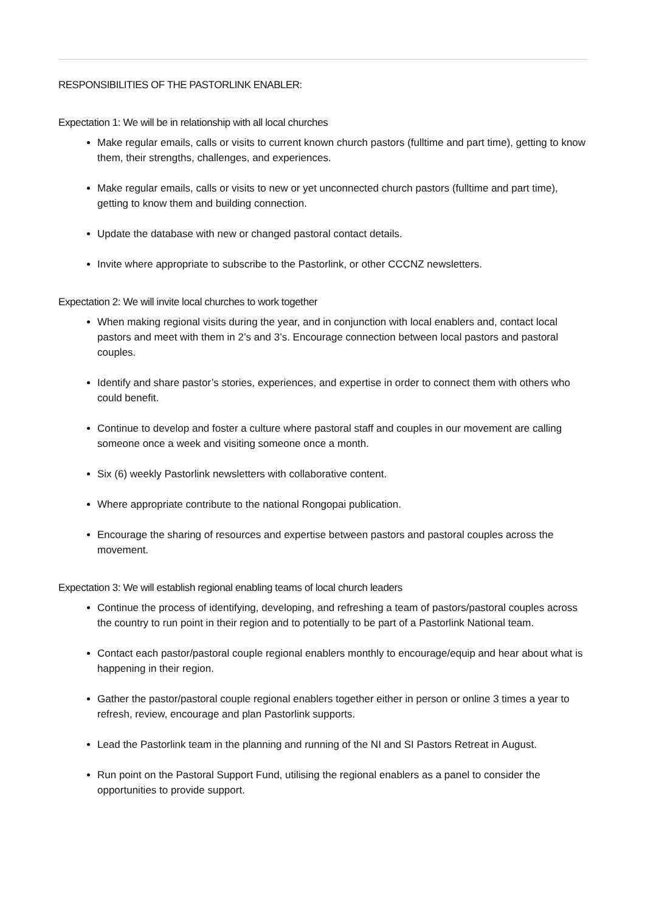RESPONSIBILITIES OF THE PASTORLINK ENABLER:
Expectation 1: We will be in relationship with all local churches
Make regular emails, calls or visits to current known church pastors (fulltime and part time), getting to know them, their strengths, challenges, and experiences.
Make regular emails, calls or visits to new or yet unconnected church pastors (fulltime and part time), getting to know them and building connection.
Update the database with new or changed pastoral contact details.
Invite where appropriate to subscribe to the Pastorlink, or other CCCNZ newsletters.
Expectation 2: We will invite local churches to work together
When making regional visits during the year, and in conjunction with local enablers and, contact local pastors and meet with them in 2’s and 3’s. Encourage connection between local pastors and pastoral couples.
Identify and share pastor’s stories, experiences, and expertise in order to connect them with others who could benefit.
Continue to develop and foster a culture where pastoral staff and couples in our movement are calling someone once a week and visiting someone once a month.
Six (6) weekly Pastorlink newsletters with collaborative content.
Where appropriate contribute to the national Rongopai publication.
Encourage the sharing of resources and expertise between pastors and pastoral couples across the movement.
Expectation 3: We will establish regional enabling teams of local church leaders
Continue the process of identifying, developing, and refreshing a team of pastors/pastoral couples across the country to run point in their region and to potentially to be part of a Pastorlink National team.
Contact each pastor/pastoral couple regional enablers monthly to encourage/equip and hear about what is happening in their region.
Gather the pastor/pastoral couple regional enablers together either in person or online 3 times a year to refresh, review, encourage and plan Pastorlink supports.
Lead the Pastorlink team in the planning and running of the NI and SI Pastors Retreat in August.
Run point on the Pastoral Support Fund, utilising the regional enablers as a panel to consider the opportunities to provide support.